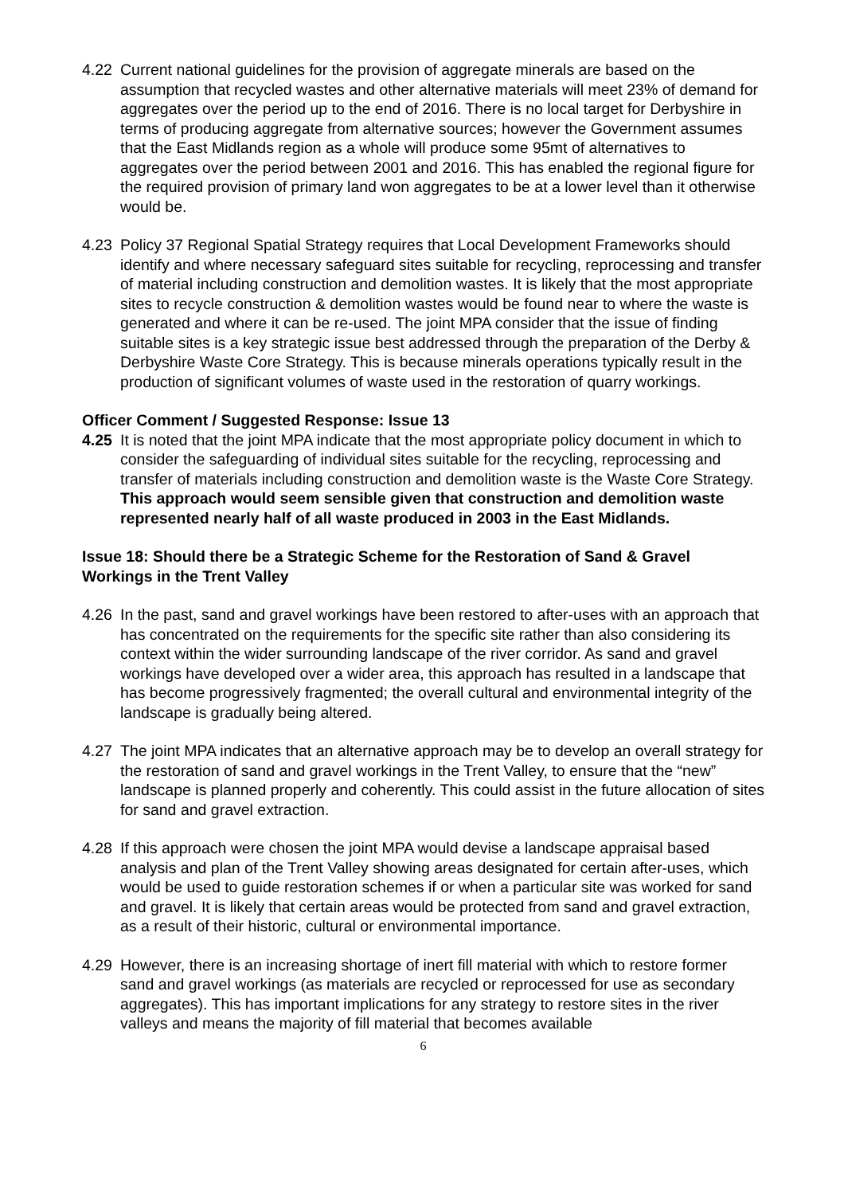4.22 Current national guidelines for the provision of aggregate minerals are based on the assumption that recycled wastes and other alternative materials will meet 23% of demand for aggregates over the period up to the end of 2016. There is no local target for Derbyshire in terms of producing aggregate from alternative sources; however the Government assumes that the East Midlands region as a whole will produce some 95mt of alternatives to aggregates over the period between 2001 and 2016. This has enabled the regional figure for the required provision of primary land won aggregates to be at a lower level than it otherwise would be.
4.23 Policy 37 Regional Spatial Strategy requires that Local Development Frameworks should identify and where necessary safeguard sites suitable for recycling, reprocessing and transfer of material including construction and demolition wastes. It is likely that the most appropriate sites to recycle construction & demolition wastes would be found near to where the waste is generated and where it can be re-used. The joint MPA consider that the issue of finding suitable sites is a key strategic issue best addressed through the preparation of the Derby & Derbyshire Waste Core Strategy. This is because minerals operations typically result in the production of significant volumes of waste used in the restoration of quarry workings.
Officer Comment / Suggested Response: Issue 13
4.25 It is noted that the joint MPA indicate that the most appropriate policy document in which to consider the safeguarding of individual sites suitable for the recycling, reprocessing and transfer of materials including construction and demolition waste is the Waste Core Strategy. This approach would seem sensible given that construction and demolition waste represented nearly half of all waste produced in 2003 in the East Midlands.
Issue 18: Should there be a Strategic Scheme for the Restoration of Sand & Gravel Workings in the Trent Valley
4.26 In the past, sand and gravel workings have been restored to after-uses with an approach that has concentrated on the requirements for the specific site rather than also considering its context within the wider surrounding landscape of the river corridor. As sand and gravel workings have developed over a wider area, this approach has resulted in a landscape that has become progressively fragmented; the overall cultural and environmental integrity of the landscape is gradually being altered.
4.27 The joint MPA indicates that an alternative approach may be to develop an overall strategy for the restoration of sand and gravel workings in the Trent Valley, to ensure that the “new” landscape is planned properly and coherently. This could assist in the future allocation of sites for sand and gravel extraction.
4.28 If this approach were chosen the joint MPA would devise a landscape appraisal based analysis and plan of the Trent Valley showing areas designated for certain after-uses, which would be used to guide restoration schemes if or when a particular site was worked for sand and gravel. It is likely that certain areas would be protected from sand and gravel extraction, as a result of their historic, cultural or environmental importance.
4.29 However, there is an increasing shortage of inert fill material with which to restore former sand and gravel workings (as materials are recycled or reprocessed for use as secondary aggregates). This has important implications for any strategy to restore sites in the river valleys and means the majority of fill material that becomes available
6